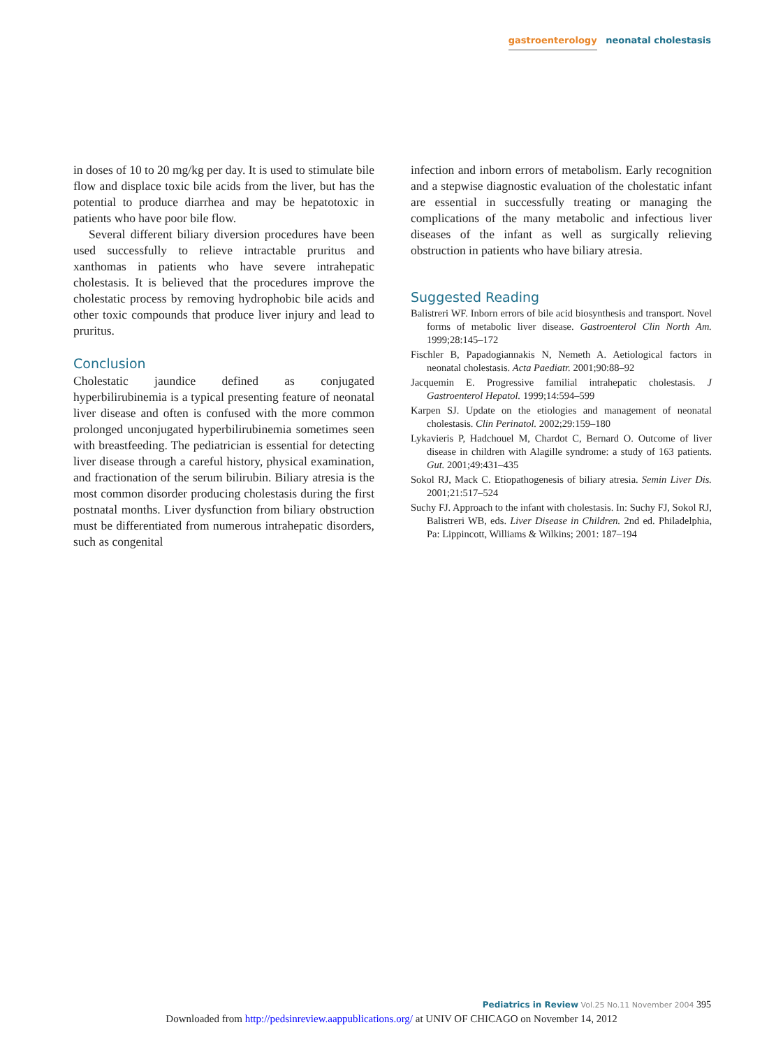gastroenterology neonatal cholestasis
in doses of 10 to 20 mg/kg per day. It is used to stimulate bile flow and displace toxic bile acids from the liver, but has the potential to produce diarrhea and may be hepatotoxic in patients who have poor bile flow.
Several different biliary diversion procedures have been used successfully to relieve intractable pruritus and xanthomas in patients who have severe intrahepatic cholestasis. It is believed that the procedures improve the cholestatic process by removing hydrophobic bile acids and other toxic compounds that produce liver injury and lead to pruritus.
Conclusion
Cholestatic jaundice defined as conjugated hyperbilirubinemia is a typical presenting feature of neonatal liver disease and often is confused with the more common prolonged unconjugated hyperbilirubinemia sometimes seen with breastfeeding. The pediatrician is essential for detecting liver disease through a careful history, physical examination, and fractionation of the serum bilirubin. Biliary atresia is the most common disorder producing cholestasis during the first postnatal months. Liver dysfunction from biliary obstruction must be differentiated from numerous intrahepatic disorders, such as congenital
infection and inborn errors of metabolism. Early recognition and a stepwise diagnostic evaluation of the cholestatic infant are essential in successfully treating or managing the complications of the many metabolic and infectious liver diseases of the infant as well as surgically relieving obstruction in patients who have biliary atresia.
Suggested Reading
Balistreri WF. Inborn errors of bile acid biosynthesis and transport. Novel forms of metabolic liver disease. Gastroenterol Clin North Am. 1999;28:145–172
Fischler B, Papadogiannakis N, Nemeth A. Aetiological factors in neonatal cholestasis. Acta Paediatr. 2001;90:88–92
Jacquemin E. Progressive familial intrahepatic cholestasis. J Gastroenterol Hepatol. 1999;14:594–599
Karpen SJ. Update on the etiologies and management of neonatal cholestasis. Clin Perinatol. 2002;29:159–180
Lykavieris P, Hadchouel M, Chardot C, Bernard O. Outcome of liver disease in children with Alagille syndrome: a study of 163 patients. Gut. 2001;49:431–435
Sokol RJ, Mack C. Etiopathogenesis of biliary atresia. Semin Liver Dis. 2001;21:517–524
Suchy FJ. Approach to the infant with cholestasis. In: Suchy FJ, Sokol RJ, Balistreri WB, eds. Liver Disease in Children. 2nd ed. Philadelphia, Pa: Lippincott, Williams & Wilkins; 2001: 187–194
Pediatrics in Review Vol.25 No.11 November 2004 395
Downloaded from http://pedsinreview.aappublications.org/ at UNIV OF CHICAGO on November 14, 2012